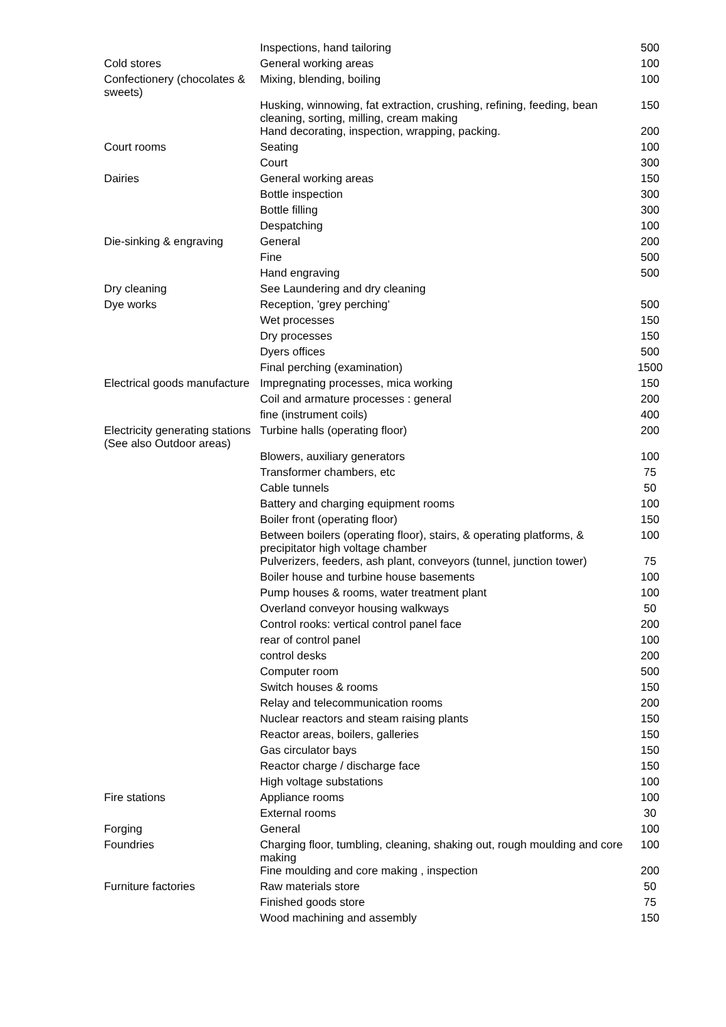| | Inspections, hand tailoring | 500 |
| Cold stores | General working areas | 100 |
| Confectionery (chocolates & sweets) | Mixing, blending, boiling | 100 |
| | Husking, winnowing, fat extraction, crushing, refining, feeding, bean cleaning, sorting, milling, cream making | 150 |
| | Hand decorating, inspection, wrapping, packing. | 200 |
| Court rooms | Seating | 100 |
| | Court | 300 |
| Dairies | General working areas | 150 |
| | Bottle inspection | 300 |
| | Bottle filling | 300 |
| | Despatching | 100 |
| Die-sinking & engraving | General | 200 |
| | Fine | 500 |
| | Hand engraving | 500 |
| Dry cleaning | See Laundering and dry cleaning | |
| Dye works | Reception, 'grey perching' | 500 |
| | Wet processes | 150 |
| | Dry processes | 150 |
| | Dyers offices | 500 |
| | Final perching (examination) | 1500 |
| Electrical goods manufacture | Impregnating processes, mica working | 150 |
| | Coil and armature processes : general | 200 |
| | fine (instrument coils) | 400 |
| Electricity generating stations (See also Outdoor areas) | Turbine halls (operating floor) | 200 |
| | Blowers, auxiliary generators | 100 |
| | Transformer chambers, etc | 75 |
| | Cable tunnels | 50 |
| | Battery and charging equipment rooms | 100 |
| | Boiler front (operating floor) | 150 |
| | Between boilers (operating floor), stairs, & operating platforms, & precipitator high voltage chamber | 100 |
| | Pulverizers, feeders, ash plant, conveyors (tunnel, junction tower) | 75 |
| | Boiler house and turbine house basements | 100 |
| | Pump houses & rooms, water treatment plant | 100 |
| | Overland conveyor housing walkways | 50 |
| | Control rooks: vertical control panel face | 200 |
| | rear of control panel | 100 |
| | control desks | 200 |
| | Computer room | 500 |
| | Switch houses & rooms | 150 |
| | Relay and telecommunication rooms | 200 |
| | Nuclear reactors and steam raising plants | 150 |
| | Reactor areas, boilers, galleries | 150 |
| | Gas circulator bays | 150 |
| | Reactor charge / discharge face | 150 |
| | High voltage substations | 100 |
| Fire stations | Appliance rooms | 100 |
| | External rooms | 30 |
| Forging | General | 100 |
| Foundries | Charging floor, tumbling, cleaning, shaking out, rough moulding and core making | 100 |
| | Fine moulding and core making , inspection | 200 |
| Furniture factories | Raw materials store | 50 |
| | Finished goods store | 75 |
| | Wood machining and assembly | 150 |